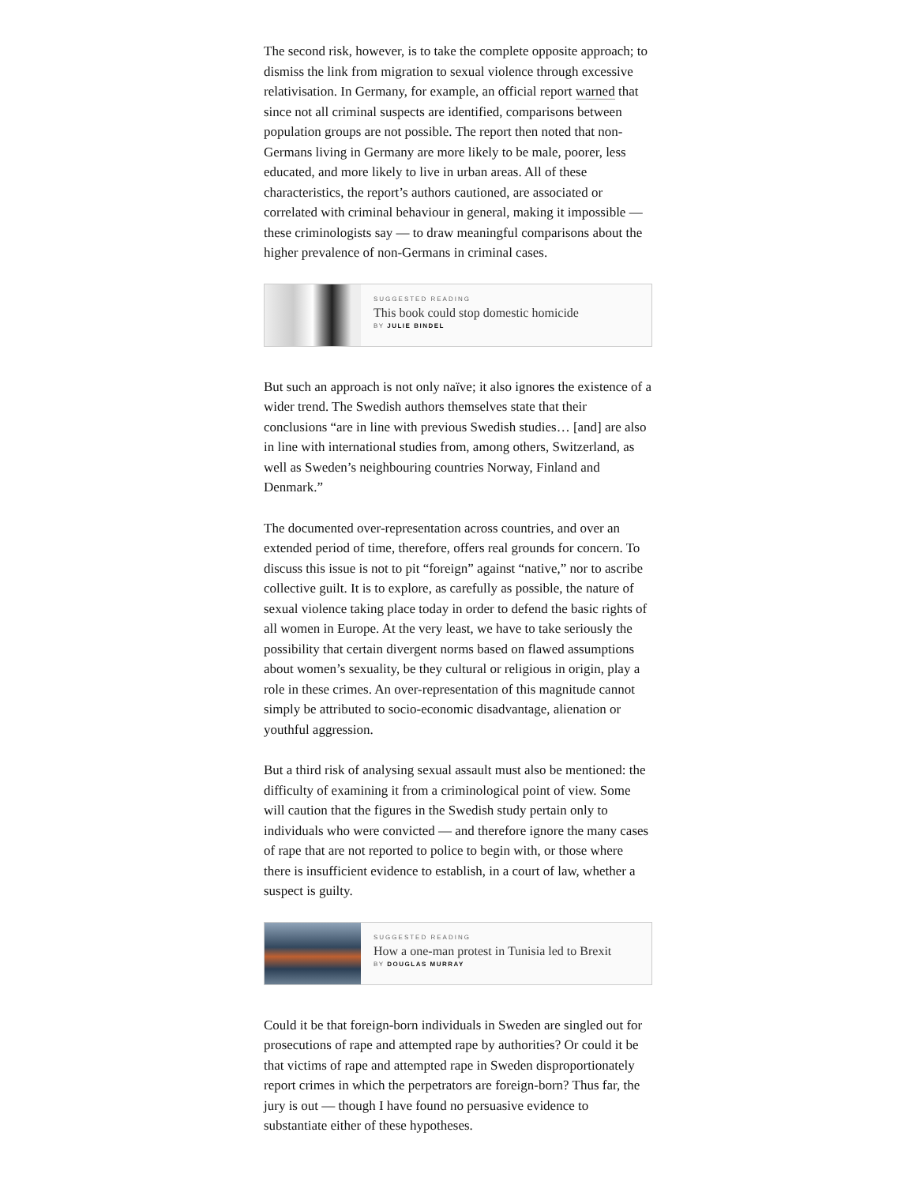The second risk, however, is to take the complete opposite approach; to dismiss the link from migration to sexual violence through excessive relativisation. In Germany, for example, an official report warned that since not all criminal suspects are identified, comparisons between population groups are not possible. The report then noted that non-Germans living in Germany are more likely to be male, poorer, less educated, and more likely to live in urban areas. All of these characteristics, the report’s authors cautioned, are associated or correlated with criminal behaviour in general, making it impossible — these criminologists say — to draw meaningful comparisons about the higher prevalence of non-Germans in criminal cases.
SUGGESTED READING
This book could stop domestic homicide
BY JULIE BINDEL
But such an approach is not only naïve; it also ignores the existence of a wider trend. The Swedish authors themselves state that their conclusions “are in line with previous Swedish studies… [and] are also in line with international studies from, among others, Switzerland, as well as Sweden’s neighbouring countries Norway, Finland and Denmark.”
The documented over-representation across countries, and over an extended period of time, therefore, offers real grounds for concern. To discuss this issue is not to pit “foreign” against “native,” nor to ascribe collective guilt. It is to explore, as carefully as possible, the nature of sexual violence taking place today in order to defend the basic rights of all women in Europe. At the very least, we have to take seriously the possibility that certain divergent norms based on flawed assumptions about women’s sexuality, be they cultural or religious in origin, play a role in these crimes. An over-representation of this magnitude cannot simply be attributed to socio-economic disadvantage, alienation or youthful aggression.
But a third risk of analysing sexual assault must also be mentioned: the difficulty of examining it from a criminological point of view. Some will caution that the figures in the Swedish study pertain only to individuals who were convicted — and therefore ignore the many cases of rape that are not reported to police to begin with, or those where there is insufficient evidence to establish, in a court of law, whether a suspect is guilty.
SUGGESTED READING
How a one-man protest in Tunisia led to Brexit
BY DOUGLAS MURRAY
Could it be that foreign-born individuals in Sweden are singled out for prosecutions of rape and attempted rape by authorities? Or could it be that victims of rape and attempted rape in Sweden disproportionately report crimes in which the perpetrators are foreign-born? Thus far, the jury is out — though I have found no persuasive evidence to substantiate either of these hypotheses.